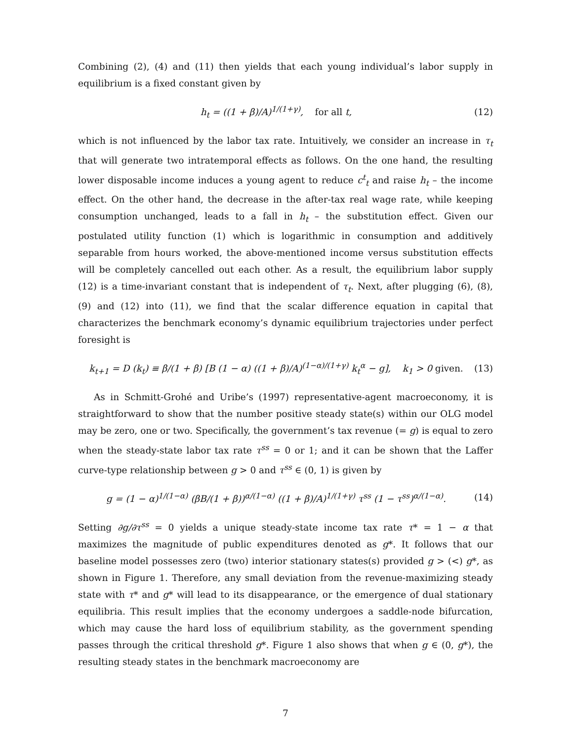Combining (2), (4) and (11) then yields that each young individual’s labor supply in equilibrium is a fixed constant given by
h<sub>t</sub> = ((1 + β)/A)<sup>1/(1+γ)</sup>, for all t, (12)
which is not influenced by the labor tax rate. Intuitively, we consider an increase in τ<sub>t</sub> that will generate two intratemporal effects as follows. On the one hand, the resulting lower disposable income induces a young agent to reduce c<sup>t</sup><sub>t</sub> and raise h<sub>t</sub> – the income effect. On the other hand, the decrease in the after-tax real wage rate, while keeping consumption unchanged, leads to a fall in h<sub>t</sub> – the substitution effect. Given our postulated utility function (1) which is logarithmic in consumption and additively separable from hours worked, the above-mentioned income versus substitution effects will be completely cancelled out each other. As a result, the equilibrium labor supply (12) is a time-invariant constant that is independent of τ<sub>t</sub>. Next, after plugging (6), (8), (9) and (12) into (11), we find that the scalar difference equation in capital that characterizes the benchmark economy’s dynamic equilibrium trajectories under perfect foresight is
k<sub>t+1</sub> = D (k<sub>t</sub>) ≡ β/(1 + β) [B (1 − α) ((1 + β)/A)<sup>(1−α)/(1+γ)</sup> k<sub>t</sub><sup>α</sup> − g], k<sub>1</sub> > 0 given. (13)
As in Schmitt-Grohé and Uribe’s (1997) representative-agent macroeconomy, it is straightforward to show that the number positive steady state(s) within our OLG model may be zero, one or two. Specifically, the government’s tax revenue (= g) is equal to zero when the steady-state labor tax rate τ<sup>ss</sup> = 0 or 1; and it can be shown that the Laffer curve-type relationship between g > 0 and τ<sup>ss</sup> ∈ (0, 1) is given by
g = (1 − α)<sup>1/(1−α)</sup> (βB/(1 + β))<sup>α/(1−α)</sup> ((1 + β)/A)<sup>1/(1+γ)</sup> τ<sup>ss</sup> (1 − τ<sup>ss</sup>)<sup>α/(1−α)</sup>. (14)
Setting ∂g/∂τ<sup>ss</sup> = 0 yields a unique steady-state income tax rate τ* = 1 − α that maximizes the magnitude of public expenditures denoted as g*. It follows that our baseline model possesses zero (two) interior stationary states(s) provided g > (<) g*, as shown in Figure 1. Therefore, any small deviation from the revenue-maximizing steady state with τ* and g* will lead to its disappearance, or the emergence of dual stationary equilibria. This result implies that the economy undergoes a saddle-node bifurcation, which may cause the hard loss of equilibrium stability, as the government spending passes through the critical threshold g*. Figure 1 also shows that when g ∈ (0, g*), the resulting steady states in the benchmark macroeconomy are
7